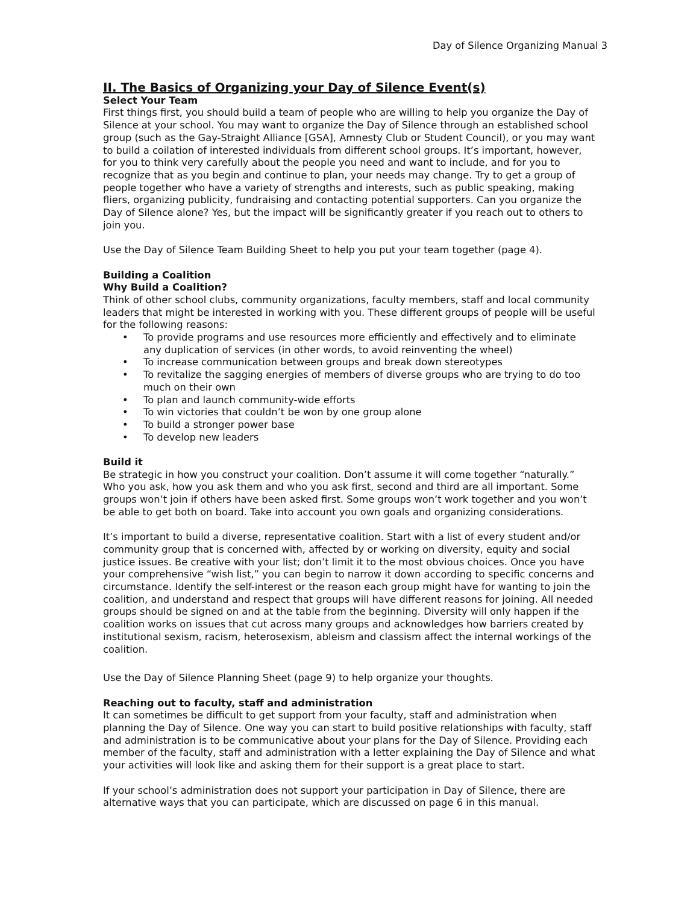Day of Silence Organizing Manual 3
II. The Basics of Organizing your Day of Silence Event(s)
Select Your Team
First things first, you should build a team of people who are willing to help you organize the Day of Silence at your school. You may want to organize the Day of Silence through an established school group (such as the Gay-Straight Alliance [GSA], Amnesty Club or Student Council), or you may want to build a coilation of interested individuals from different school groups. It’s important, however, for you to think very carefully about the people you need and want to include, and for you to recognize that as you begin and continue to plan, your needs may change. Try to get a group of people together who have a variety of strengths and interests, such as public speaking, making fliers, organizing publicity, fundraising and contacting potential supporters. Can you organize the Day of Silence alone? Yes, but the impact will be significantly greater if you reach out to others to join you.
Use the Day of Silence Team Building Sheet to help you put your team together (page 4).
Building a Coalition
Why Build a Coalition?
Think of other school clubs, community organizations, faculty members, staff and local community leaders that might be interested in working with you. These different groups of people will be useful for the following reasons:
• To provide programs and use resources more efficiently and effectively and to eliminate any duplication of services (in other words, to avoid reinventing the wheel)
• To increase communication between groups and break down stereotypes
• To revitalize the sagging energies of members of diverse groups who are trying to do too much on their own
• To plan and launch community-wide efforts
• To win victories that couldn’t be won by one group alone
• To build a stronger power base
• To develop new leaders
Build it
Be strategic in how you construct your coalition. Don’t assume it will come together “naturally.” Who you ask, how you ask them and who you ask first, second and third are all important. Some groups won’t join if others have been asked first. Some groups won’t work together and you won’t be able to get both on board. Take into account you own goals and organizing considerations.
It’s important to build a diverse, representative coalition. Start with a list of every student and/or community group that is concerned with, affected by or working on diversity, equity and social justice issues. Be creative with your list; don’t limit it to the most obvious choices. Once you have your comprehensive “wish list,” you can begin to narrow it down according to specific concerns and circumstance. Identify the self-interest or the reason each group might have for wanting to join the coalition, and understand and respect that groups will have different reasons for joining. All needed groups should be signed on and at the table from the beginning. Diversity will only happen if the coalition works on issues that cut across many groups and acknowledges how barriers created by institutional sexism, racism, heterosexism, ableism and classism affect the internal workings of the coalition.
Use the Day of Silence Planning Sheet (page 9) to help organize your thoughts.
Reaching out to faculty, staff and administration
It can sometimes be difficult to get support from your faculty, staff and administration when planning the Day of Silence. One way you can start to build positive relationships with faculty, staff and administration is to be communicative about your plans for the Day of Silence. Providing each member of the faculty, staff and administration with a letter explaining the Day of Silence and what your activities will look like and asking them for their support is a great place to start.
If your school’s administration does not support your participation in Day of Silence, there are alternative ways that you can participate, which are discussed on page 6 in this manual.